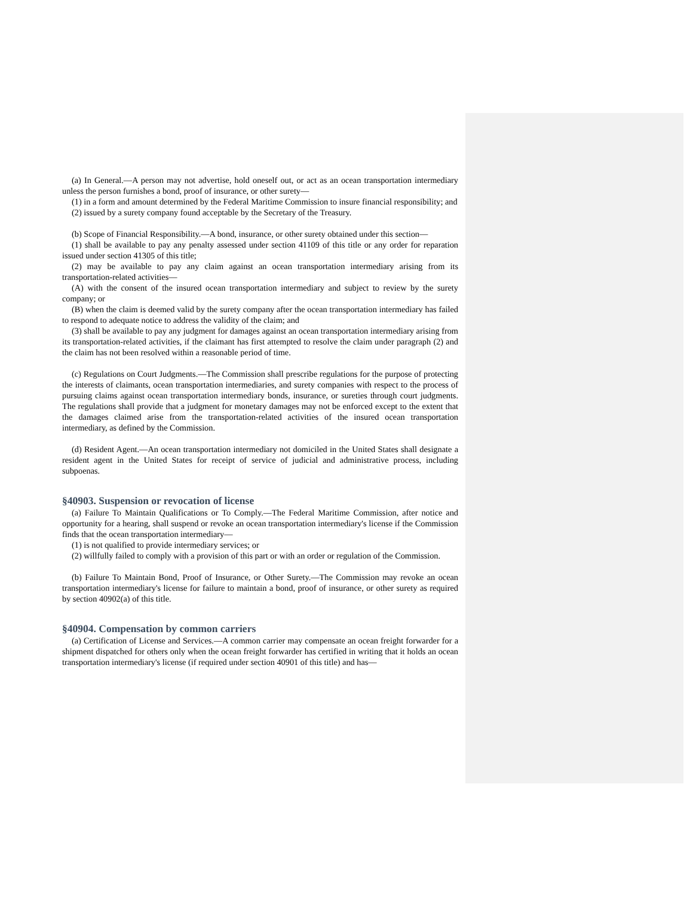(a) In General.—A person may not advertise, hold oneself out, or act as an ocean transportation intermediary unless the person furnishes a bond, proof of insurance, or other surety—
(1) in a form and amount determined by the Federal Maritime Commission to insure financial responsibility; and
(2) issued by a surety company found acceptable by the Secretary of the Treasury.
(b) Scope of Financial Responsibility.—A bond, insurance, or other surety obtained under this section—
(1) shall be available to pay any penalty assessed under section 41109 of this title or any order for reparation issued under section 41305 of this title;
(2) may be available to pay any claim against an ocean transportation intermediary arising from its transportation-related activities—
(A) with the consent of the insured ocean transportation intermediary and subject to review by the surety company; or
(B) when the claim is deemed valid by the surety company after the ocean transportation intermediary has failed to respond to adequate notice to address the validity of the claim; and
(3) shall be available to pay any judgment for damages against an ocean transportation intermediary arising from its transportation-related activities, if the claimant has first attempted to resolve the claim under paragraph (2) and the claim has not been resolved within a reasonable period of time.
(c) Regulations on Court Judgments.—The Commission shall prescribe regulations for the purpose of protecting the interests of claimants, ocean transportation intermediaries, and surety companies with respect to the process of pursuing claims against ocean transportation intermediary bonds, insurance, or sureties through court judgments. The regulations shall provide that a judgment for monetary damages may not be enforced except to the extent that the damages claimed arise from the transportation-related activities of the insured ocean transportation intermediary, as defined by the Commission.
(d) Resident Agent.—An ocean transportation intermediary not domiciled in the United States shall designate a resident agent in the United States for receipt of service of judicial and administrative process, including subpoenas.
§40903. Suspension or revocation of license
(a) Failure To Maintain Qualifications or To Comply.—The Federal Maritime Commission, after notice and opportunity for a hearing, shall suspend or revoke an ocean transportation intermediary's license if the Commission finds that the ocean transportation intermediary—
(1) is not qualified to provide intermediary services; or
(2) willfully failed to comply with a provision of this part or with an order or regulation of the Commission.
(b) Failure To Maintain Bond, Proof of Insurance, or Other Surety.—The Commission may revoke an ocean transportation intermediary's license for failure to maintain a bond, proof of insurance, or other surety as required by section 40902(a) of this title.
§40904. Compensation by common carriers
(a) Certification of License and Services.—A common carrier may compensate an ocean freight forwarder for a shipment dispatched for others only when the ocean freight forwarder has certified in writing that it holds an ocean transportation intermediary's license (if required under section 40901 of this title) and has—